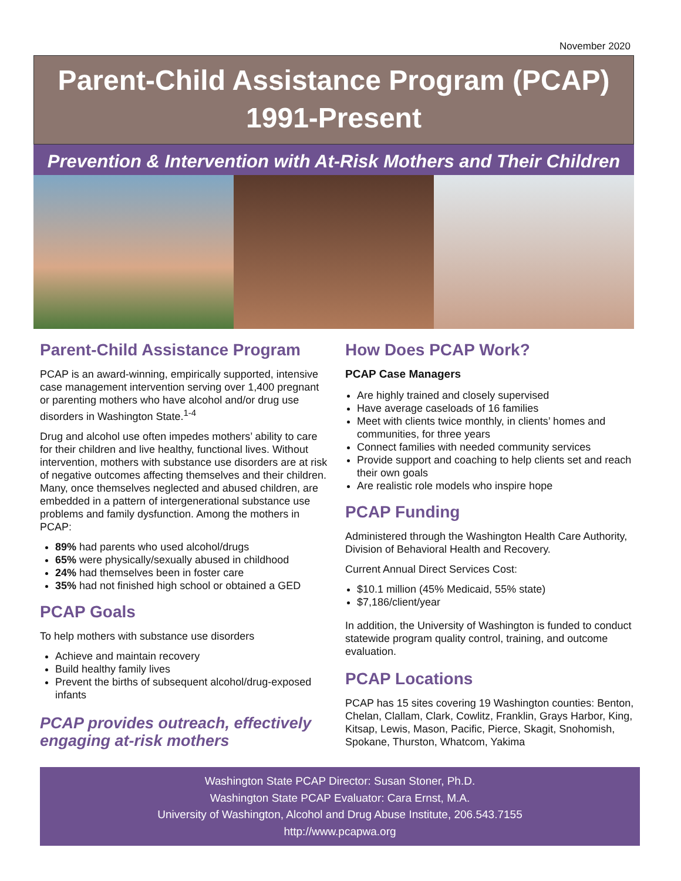November 2020
Parent-Child Assistance Program (PCAP)
1991-Present
Prevention & Intervention with At-Risk Mothers and Their Children
Parent-Child Assistance Program
PCAP is an award-winning, empirically supported, intensive case management intervention serving over 1,400 pregnant or parenting mothers who have alcohol and/or drug use disorders in Washington State.<sup>1-4</sup>
Drug and alcohol use often impedes mothers’ ability to care for their children and live healthy, functional lives. Without intervention, mothers with substance use disorders are at risk of negative outcomes affecting themselves and their children. Many, once themselves neglected and abused children, are embedded in a pattern of intergenerational substance use problems and family dysfunction. Among the mothers in PCAP:
89% had parents who used alcohol/drugs
65% were physically/sexually abused in childhood
24% had themselves been in foster care
35% had not finished high school or obtained a GED
PCAP Goals
To help mothers with substance use disorders
Achieve and maintain recovery
Build healthy family lives
Prevent the births of subsequent alcohol/drug-exposed infants
PCAP provides outreach, effectively engaging at-risk mothers
How Does PCAP Work?
PCAP Case Managers
Are highly trained and closely supervised
Have average caseloads of 16 families
Meet with clients twice monthly, in clients’ homes and communities, for three years
Connect families with needed community services
Provide support and coaching to help clients set and reach their own goals
Are realistic role models who inspire hope
PCAP Funding
Administered through the Washington Health Care Authority, Division of Behavioral Health and Recovery.
Current Annual Direct Services Cost:
$10.1 million (45% Medicaid, 55% state)
$7,186/client/year
In addition, the University of Washington is funded to conduct statewide program quality control, training, and outcome evaluation.
PCAP Locations
PCAP has 15 sites covering 19 Washington counties: Benton, Chelan, Clallam, Clark, Cowlitz, Franklin, Grays Harbor, King, Kitsap, Lewis, Mason, Pacific, Pierce, Skagit, Snohomish, Spokane, Thurston, Whatcom, Yakima
Washington State PCAP Director: Susan Stoner, Ph.D.
Washington State PCAP Evaluator: Cara Ernst, M.A.
University of Washington, Alcohol and Drug Abuse Institute, 206.543.7155
http://www.pcapwa.org